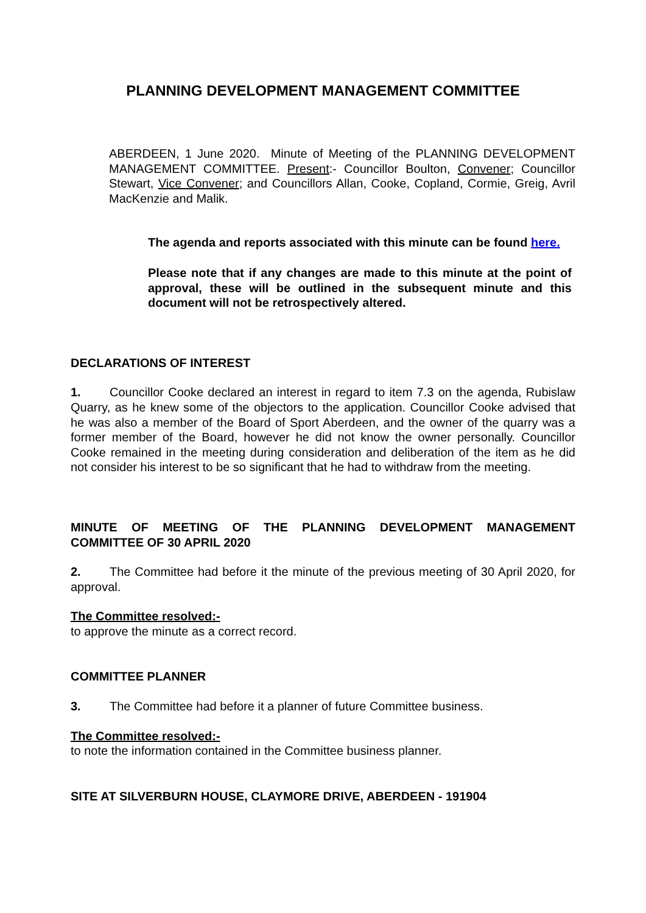PLANNING DEVELOPMENT MANAGEMENT COMMITTEE
ABERDEEN, 1 June 2020. Minute of Meeting of the PLANNING DEVELOPMENT MANAGEMENT COMMITTEE. Present:- Councillor Boulton, Convener; Councillor Stewart, Vice Convener; and Councillors Allan, Cooke, Copland, Cormie, Greig, Avril MacKenzie and Malik.
The agenda and reports associated with this minute can be found here.
Please note that if any changes are made to this minute at the point of approval, these will be outlined in the subsequent minute and this document will not be retrospectively altered.
DECLARATIONS OF INTEREST
1. Councillor Cooke declared an interest in regard to item 7.3 on the agenda, Rubislaw Quarry, as he knew some of the objectors to the application. Councillor Cooke advised that he was also a member of the Board of Sport Aberdeen, and the owner of the quarry was a former member of the Board, however he did not know the owner personally. Councillor Cooke remained in the meeting during consideration and deliberation of the item as he did not consider his interest to be so significant that he had to withdraw from the meeting.
MINUTE OF MEETING OF THE PLANNING DEVELOPMENT MANAGEMENT COMMITTEE OF 30 APRIL 2020
2. The Committee had before it the minute of the previous meeting of 30 April 2020, for approval.
The Committee resolved:-
to approve the minute as a correct record.
COMMITTEE PLANNER
3. The Committee had before it a planner of future Committee business.
The Committee resolved:-
to note the information contained in the Committee business planner.
SITE AT SILVERBURN HOUSE, CLAYMORE DRIVE, ABERDEEN - 191904